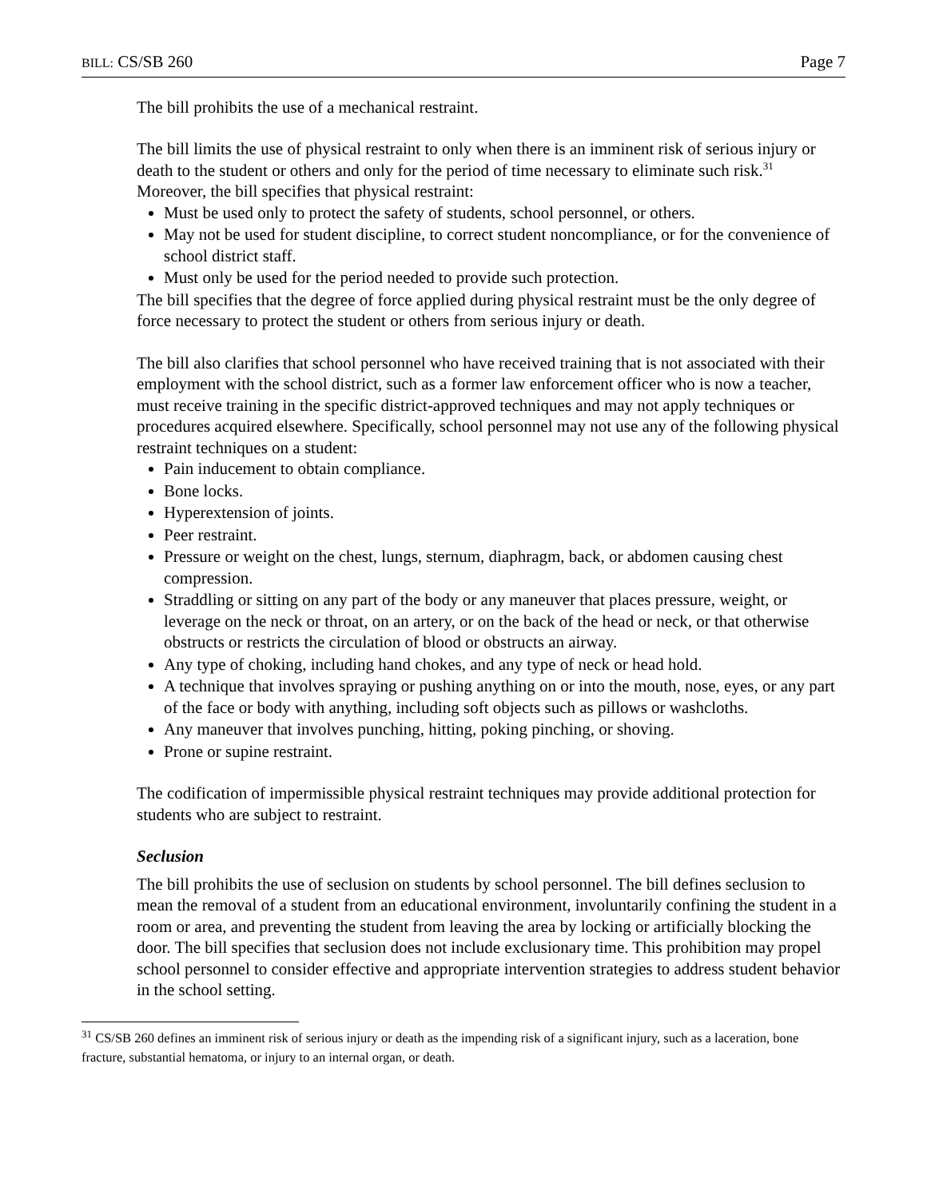BILL: CS/SB 260 Page 7
The bill prohibits the use of a mechanical restraint.
The bill limits the use of physical restraint to only when there is an imminent risk of serious injury or death to the student or others and only for the period of time necessary to eliminate such risk.<sup>31</sup> Moreover, the bill specifies that physical restraint:
Must be used only to protect the safety of students, school personnel, or others.
May not be used for student discipline, to correct student noncompliance, or for the convenience of school district staff.
Must only be used for the period needed to provide such protection.
The bill specifies that the degree of force applied during physical restraint must be the only degree of force necessary to protect the student or others from serious injury or death.
The bill also clarifies that school personnel who have received training that is not associated with their employment with the school district, such as a former law enforcement officer who is now a teacher, must receive training in the specific district-approved techniques and may not apply techniques or procedures acquired elsewhere. Specifically, school personnel may not use any of the following physical restraint techniques on a student:
Pain inducement to obtain compliance.
Bone locks.
Hyperextension of joints.
Peer restraint.
Pressure or weight on the chest, lungs, sternum, diaphragm, back, or abdomen causing chest compression.
Straddling or sitting on any part of the body or any maneuver that places pressure, weight, or leverage on the neck or throat, on an artery, or on the back of the head or neck, or that otherwise obstructs or restricts the circulation of blood or obstructs an airway.
Any type of choking, including hand chokes, and any type of neck or head hold.
A technique that involves spraying or pushing anything on or into the mouth, nose, eyes, or any part of the face or body with anything, including soft objects such as pillows or washcloths.
Any maneuver that involves punching, hitting, poking pinching, or shoving.
Prone or supine restraint.
The codification of impermissible physical restraint techniques may provide additional protection for students who are subject to restraint.
Seclusion
The bill prohibits the use of seclusion on students by school personnel. The bill defines seclusion to mean the removal of a student from an educational environment, involuntarily confining the student in a room or area, and preventing the student from leaving the area by locking or artificially blocking the door. The bill specifies that seclusion does not include exclusionary time. This prohibition may propel school personnel to consider effective and appropriate intervention strategies to address student behavior in the school setting.
<sup>31</sup> CS/SB 260 defines an imminent risk of serious injury or death as the impending risk of a significant injury, such as a laceration, bone fracture, substantial hematoma, or injury to an internal organ, or death.